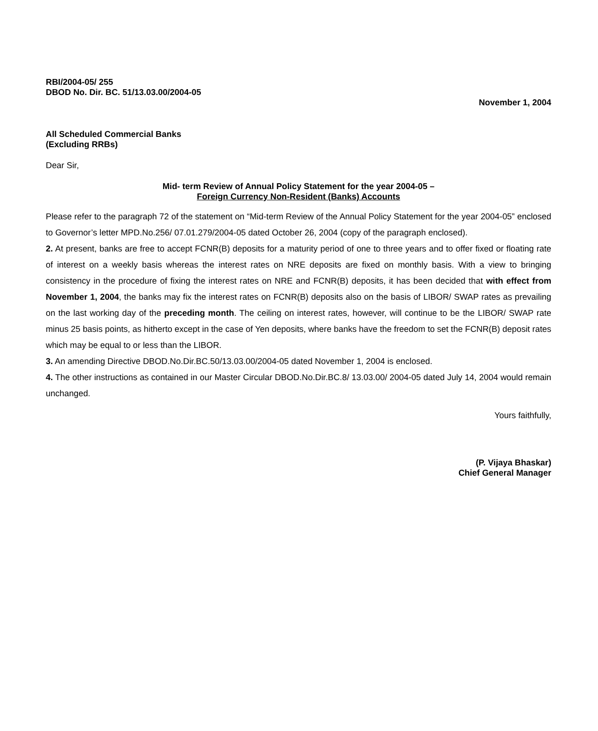RBI/2004-05/ 255
DBOD No. Dir. BC. 51/13.03.00/2004-05
November 1, 2004
All Scheduled Commercial Banks
(Excluding RRBs)
Dear Sir,
Mid- term Review of Annual Policy Statement for the year 2004-05 –
Foreign Currency Non-Resident (Banks) Accounts
Please refer to the paragraph 72 of the statement on “Mid-term Review of the Annual Policy Statement for the year 2004-05” enclosed to Governor’s letter MPD.No.256/ 07.01.279/2004-05 dated October 26, 2004 (copy of the paragraph enclosed).
2. At present, banks are free to accept FCNR(B) deposits for a maturity period of one to three years and to offer fixed or floating rate of interest on a weekly basis whereas the interest rates on NRE deposits are fixed on monthly basis. With a view to bringing consistency in the procedure of fixing the interest rates on NRE and FCNR(B) deposits, it has been decided that with effect from November 1, 2004, the banks may fix the interest rates on FCNR(B) deposits also on the basis of LIBOR/ SWAP rates as prevailing on the last working day of the preceding month. The ceiling on interest rates, however, will continue to be the LIBOR/ SWAP rate minus 25 basis points, as hitherto except in the case of Yen deposits, where banks have the freedom to set the FCNR(B) deposit rates which may be equal to or less than the LIBOR.
3. An amending Directive DBOD.No.Dir.BC.50/13.03.00/2004-05 dated November 1, 2004 is enclosed.
4. The other instructions as contained in our Master Circular DBOD.No.Dir.BC.8/ 13.03.00/ 2004-05 dated July 14, 2004 would remain unchanged.
Yours faithfully,
(P. Vijaya Bhaskar)
Chief General Manager